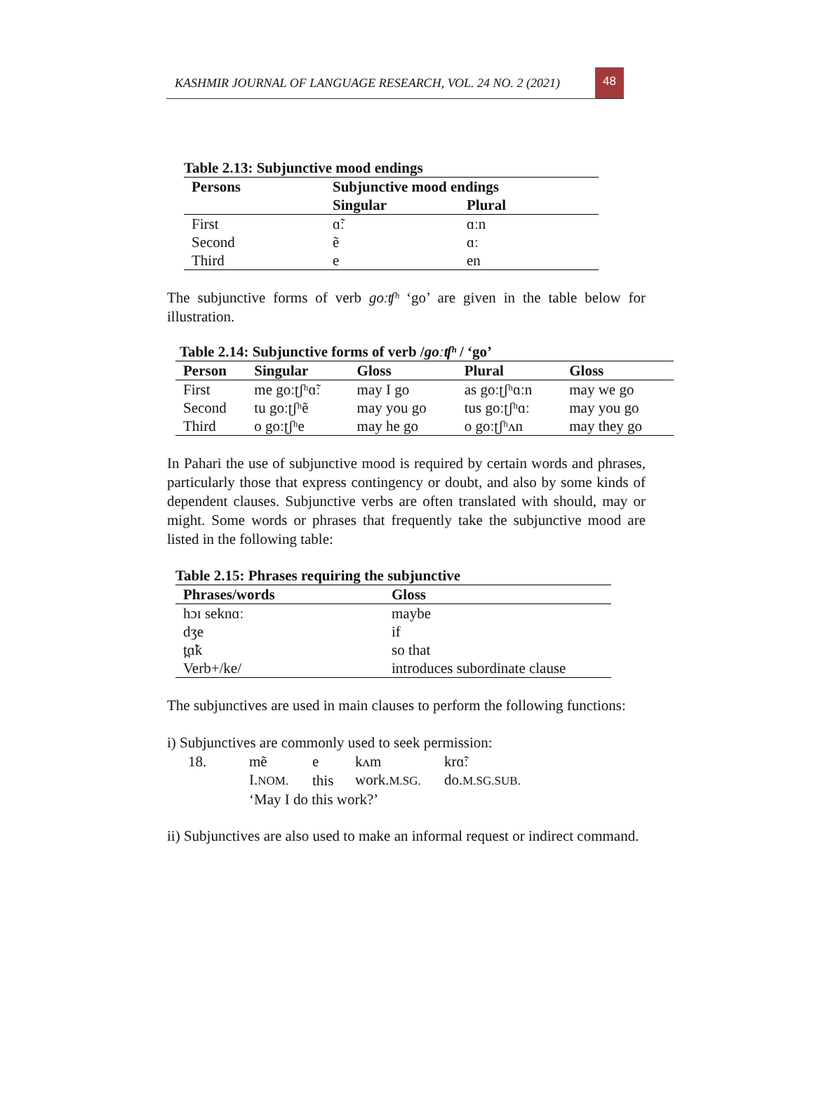KASHMIR JOURNAL OF LANGUAGE RESEARCH, VOL. 24 NO. 2 (2021)
48
Table 2.13: Subjunctive mood endings
| Persons | Subjunctive mood endings | |
| --- | --- | --- |
| | Singular | Plural |
| First | ɑ̃ː | ɑːn |
| Second | ẽ | ɑː |
| Third | e | en |
The subjunctive forms of verb goːʧʰ ‘go’ are given in the table below for illustration.
Table 2.14: Subjunctive forms of verb /goːʧʰ / ‘go’
| Person | Singular | Gloss | Plural | Gloss |
| --- | --- | --- | --- | --- |
| First | me goːʈʃʰɑ̃ː | may I go | as goːʈʃʰɑːn | may we go |
| Second | tu goːʈʃʰẽ | may you go | tus goːʈʃʰɑː | may you go |
| Third | o goːʈʃʰe | may he go | o goːʈʃʰʌn | may they go |
In Pahari the use of subjunctive mood is required by certain words and phrases, particularly those that express contingency or doubt, and also by some kinds of dependent clauses. Subjunctive verbs are often translated with should, may or might. Some words or phrases that frequently take the subjunctive mood are listed in the following table:
Table 2.15: Phrases requiring the subjunctive
| Phrases/words | Gloss |
| --- | --- |
| hɔɪ seknɑː | maybe |
| dʒe | if |
| t̪ɑ̃k | so that |
| Verb+/ke/ | introduces subordinate clause |
The subjunctives are used in main clauses to perform the following functions:
i) Subjunctives are commonly used to seek permission:
| 18. | mẽ | e | kʌm | krɑ̃ː |
| | I. NOM. | this | work. M.SG. | do. M.SG.SUB. |
| | ‘May I do this work?’ | | | |
ii) Subjunctives are also used to make an informal request or indirect command.